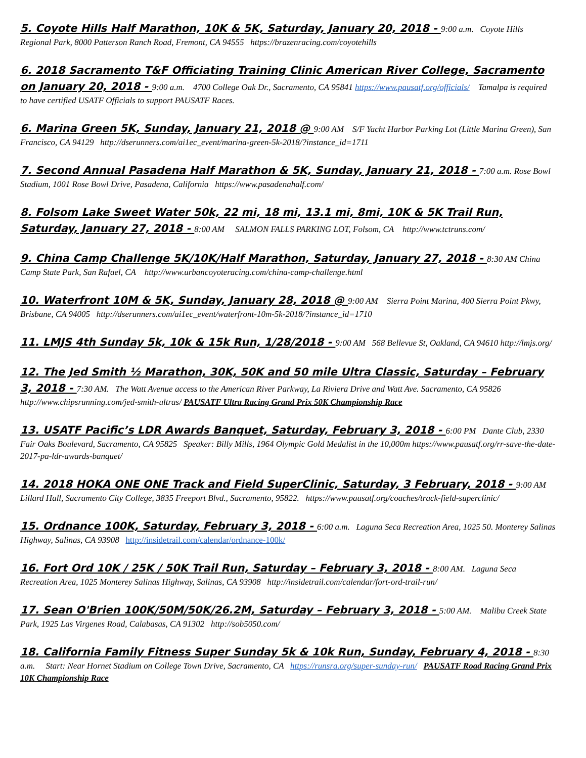5. Coyote Hills Half Marathon, 10K & 5K, Saturday, January 20, 2018 - 9:00 a.m. Coyote Hills Regional Park, 8000 Patterson Ranch Road, Fremont, CA 94555 https://brazenracing.com/coyotehills
6. 2018 Sacramento T&F Officiating Training Clinic American River College, Sacramento on January 20, 2018 - 9:00 a.m. 4700 College Oak Dr., Sacramento, CA 95841 https://www.pausatf.org/officials/ Tamalpa is required to have certified USATF Officials to support PAUSATF Races.
6. Marina Green 5K, Sunday, January 21, 2018 @ 9:00 AM S/F Yacht Harbor Parking Lot (Little Marina Green), San Francisco, CA 94129 http://dserunners.com/ai1ec_event/marina-green-5k-2018/?instance_id=1711
7. Second Annual Pasadena Half Marathon & 5K, Sunday, January 21, 2018 - 7:00 a.m. Rose Bowl Stadium, 1001 Rose Bowl Drive, Pasadena, California https://www.pasadenahalf.com/
8. Folsom Lake Sweet Water 50k, 22 mi, 18 mi, 13.1 mi, 8mi, 10K & 5K Trail Run, Saturday, January 27, 2018 - 8:00 AM SALMON FALLS PARKING LOT, Folsom, CA http://www.tctruns.com/
9. China Camp Challenge 5K/10K/Half Marathon, Saturday, January 27, 2018 - 8:30 AM China Camp State Park, San Rafael, CA http://www.urbancoyoteracing.com/china-camp-challenge.html
10. Waterfront 10M & 5K, Sunday, January 28, 2018 @ 9:00 AM Sierra Point Marina, 400 Sierra Point Pkwy, Brisbane, CA 94005 http://dserunners.com/ai1ec_event/waterfront-10m-5k-2018/?instance_id=1710
11. LMJS 4th Sunday 5k, 10k & 15k Run, 1/28/2018 - 9:00 AM 568 Bellevue St, Oakland, CA 94610 http://lmjs.org/
12. The Jed Smith ½ Marathon, 30K, 50K and 50 mile Ultra Classic, Saturday – February 3, 2018 - 7:30 AM. The Watt Avenue access to the American River Parkway, La Riviera Drive and Watt Ave. Sacramento, CA 95826 http://www.chipsrunning.com/jed-smith-ultras/ PAUSATF Ultra Racing Grand Prix 50K Championship Race
13. USATF Pacific’s LDR Awards Banquet, Saturday, February 3, 2018 - 6:00 PM Dante Club, 2330 Fair Oaks Boulevard, Sacramento, CA 95825 Speaker: Billy Mills, 1964 Olympic Gold Medalist in the 10,000m https://www.pausatf.org/rr-save-the-date-2017-pa-ldr-awards-banquet/
14. 2018 HOKA ONE ONE Track and Field SuperClinic, Saturday, 3 February, 2018 - 9:00 AM Lillard Hall, Sacramento City College, 3835 Freeport Blvd., Sacramento, 95822. https://www.pausatf.org/coaches/track-field-superclinic/
15. Ordnance 100K, Saturday, February 3, 2018 - 6:00 a.m. Laguna Seca Recreation Area, 1025 50. Monterey Salinas Highway, Salinas, CA 93908 http://insidetrail.com/calendar/ordnance-100k/
16. Fort Ord 10K / 25K / 50K Trail Run, Saturday – February 3, 2018 - 8:00 AM. Laguna Seca Recreation Area, 1025 Monterey Salinas Highway, Salinas, CA 93908 http://insidetrail.com/calendar/fort-ord-trail-run/
17. Sean O'Brien 100K/50M/50K/26.2M, Saturday – February 3, 2018 - 5:00 AM. Malibu Creek State Park, 1925 Las Virgenes Road, Calabasas, CA 91302 http://sob5050.com/
18. California Family Fitness Super Sunday 5k & 10k Run, Sunday, February 4, 2018 - 8:30 a.m. Start: Near Hornet Stadium on College Town Drive, Sacramento, CA https://runsra.org/super-sunday-run/ PAUSATF Road Racing Grand Prix 10K Championship Race